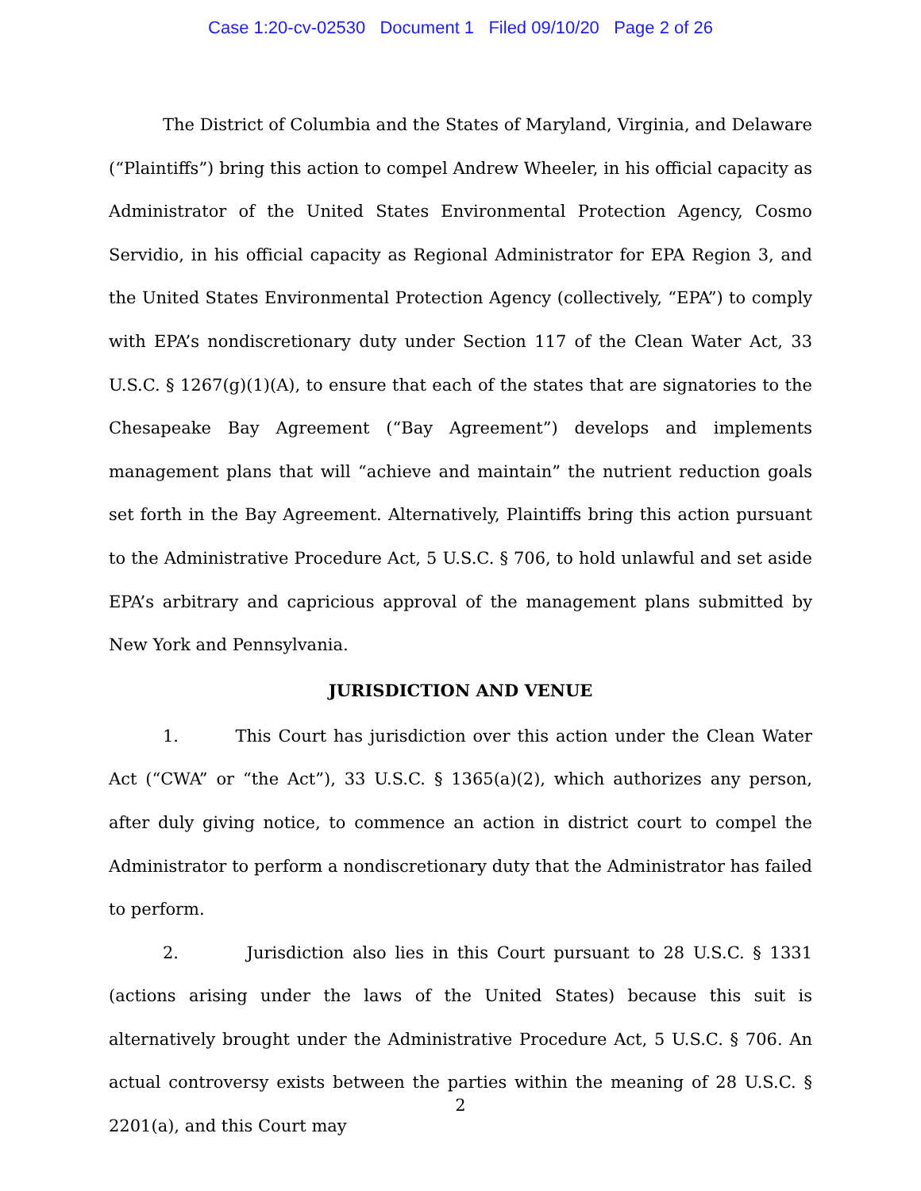Case 1:20-cv-02530 Document 1 Filed 09/10/20 Page 2 of 26
The District of Columbia and the States of Maryland, Virginia, and Delaware (“Plaintiffs”) bring this action to compel Andrew Wheeler, in his official capacity as Administrator of the United States Environmental Protection Agency, Cosmo Servidio, in his official capacity as Regional Administrator for EPA Region 3, and the United States Environmental Protection Agency (collectively, “EPA”) to comply with EPA’s nondiscretionary duty under Section 117 of the Clean Water Act, 33 U.S.C. § 1267(g)(1)(A), to ensure that each of the states that are signatories to the Chesapeake Bay Agreement (“Bay Agreement”) develops and implements management plans that will “achieve and maintain” the nutrient reduction goals set forth in the Bay Agreement. Alternatively, Plaintiffs bring this action pursuant to the Administrative Procedure Act, 5 U.S.C. § 706, to hold unlawful and set aside EPA’s arbitrary and capricious approval of the management plans submitted by New York and Pennsylvania.
JURISDICTION AND VENUE
1. This Court has jurisdiction over this action under the Clean Water Act (“CWA” or “the Act”), 33 U.S.C. § 1365(a)(2), which authorizes any person, after duly giving notice, to commence an action in district court to compel the Administrator to perform a nondiscretionary duty that the Administrator has failed to perform.
2. Jurisdiction also lies in this Court pursuant to 28 U.S.C. § 1331 (actions arising under the laws of the United States) because this suit is alternatively brought under the Administrative Procedure Act, 5 U.S.C. § 706. An actual controversy exists between the parties within the meaning of 28 U.S.C. § 2201(a), and this Court may
2